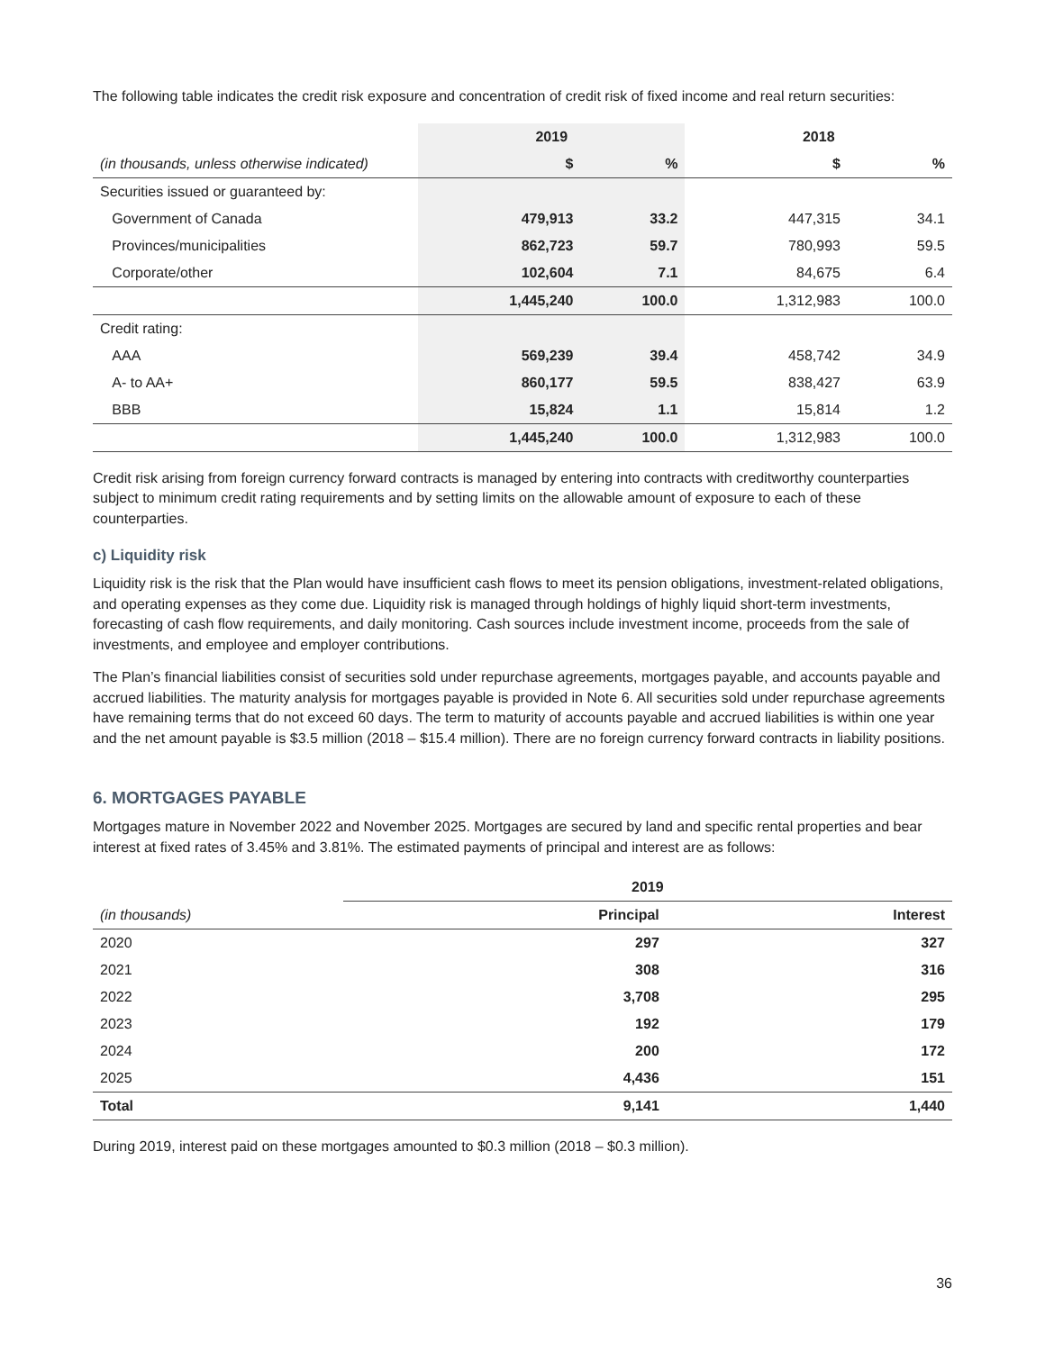The following table indicates the credit risk exposure and concentration of credit risk of fixed income and real return securities:
| | 2019 | | 2018 | |
| --- | --- | --- | --- | --- |
| (in thousands, unless otherwise indicated) | $ | % | $ | % |
| Securities issued or guaranteed by: | | | | |
| Government of Canada | 479,913 | 33.2 | 447,315 | 34.1 |
| Provinces/municipalities | 862,723 | 59.7 | 780,993 | 59.5 |
| Corporate/other | 102,604 | 7.1 | 84,675 | 6.4 |
| | 1,445,240 | 100.0 | 1,312,983 | 100.0 |
| Credit rating: | | | | |
| AAA | 569,239 | 39.4 | 458,742 | 34.9 |
| A- to AA+ | 860,177 | 59.5 | 838,427 | 63.9 |
| BBB | 15,824 | 1.1 | 15,814 | 1.2 |
| | 1,445,240 | 100.0 | 1,312,983 | 100.0 |
Credit risk arising from foreign currency forward contracts is managed by entering into contracts with creditworthy counterparties subject to minimum credit rating requirements and by setting limits on the allowable amount of exposure to each of these counterparties.
c) Liquidity risk
Liquidity risk is the risk that the Plan would have insufficient cash flows to meet its pension obligations, investment-related obligations, and operating expenses as they come due. Liquidity risk is managed through holdings of highly liquid short-term investments, forecasting of cash flow requirements, and daily monitoring. Cash sources include investment income, proceeds from the sale of investments, and employee and employer contributions.
The Plan’s financial liabilities consist of securities sold under repurchase agreements, mortgages payable, and accounts payable and accrued liabilities. The maturity analysis for mortgages payable is provided in Note 6. All securities sold under repurchase agreements have remaining terms that do not exceed 60 days. The term to maturity of accounts payable and accrued liabilities is within one year and the net amount payable is $3.5 million (2018 – $15.4 million). There are no foreign currency forward contracts in liability positions.
6. MORTGAGES PAYABLE
Mortgages mature in November 2022 and November 2025. Mortgages are secured by land and specific rental properties and bear interest at fixed rates of 3.45% and 3.81%. The estimated payments of principal and interest are as follows:
| | 2019 | |
| --- | --- | --- |
| (in thousands) | Principal | Interest |
| 2020 | 297 | 327 |
| 2021 | 308 | 316 |
| 2022 | 3,708 | 295 |
| 2023 | 192 | 179 |
| 2024 | 200 | 172 |
| 2025 | 4,436 | 151 |
| Total | 9,141 | 1,440 |
During 2019, interest paid on these mortgages amounted to $0.3 million (2018 – $0.3 million).
36